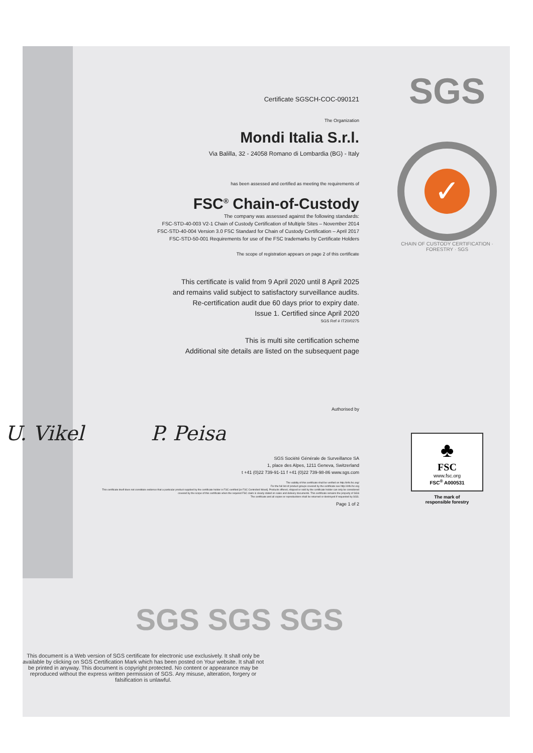SGS
✓
CHAIN OF CUSTODY CERTIFICATION · FORESTRY · SGS
♣
FSC
www.fsc.org
FSC<sup>®</sup> A000531
The mark of
responsible forestry
Certificate SGSCH-COC-090121
The Organization
Mondi Italia S.r.l.
Via Balilla, 32 - 24058 Romano di Lombardia (BG) - Italy
has been assessed and certified as meeting the requirements of
FSC<sup>®</sup> Chain-of-Custody
The company was assessed against the following standards:
FSC-STD-40-003 V2-1 Chain of Custody Certification of Multiple Sites – November 2014
FSC-STD-40-004 Version 3.0 FSC Standard for Chain of Custody Certification – April 2017
FSC-STD-50-001 Requirements for use of the FSC trademarks by Certificate Holders
The scope of registration appears on page 2 of this certificate
This certificate is valid from 9 April 2020 until 8 April 2025
and remains valid subject to satisfactory surveillance audits.
Re-certification audit due 60 days prior to expiry date.
Issue 1. Certified since April 2020
SGS Ref # IT20/0275
This is multi site certification scheme
Additional site details are listed on the subsequent page
Authorised by
U. Vikel P. Peisa
SGS Société Générale de Surveillance SA
1, place des Alpes, 1211 Geneva, Switzerland
t +41 (0)22 739-91-11 f +41 (0)22 739-98-86 www.sgs.com
The validity of this certificate shall be verified on http://info.fsc.org/
For the full list of product groups covered by the certificate see http://info.fsc.org
This certificate itself does not constitute evidence that a particular product supplied by the certificate holder is FSC-certified [or FSC Controlled Wood]. Products offered, shipped or sold by the certificate holder can only be considered covered by the scope of this certificate when the required FSC claim is clearly stated on sales and delivery documents. This certificate remains the property of SGS
The certificate and all copies or reproductions shall be returned or destroyed if requested by SGS.
Page 1 of 2
SGS SGS SGS
This document is a Web version of SGS certificate for electronic use exclusively. It shall only be available by clicking on SGS Certification Mark which has been posted on Your website. It shall not be printed in anyway. This document is copyright protected. No content or appearance may be reproduced without the express written permission of SGS. Any misuse, alteration, forgery or falsification is unlawful.